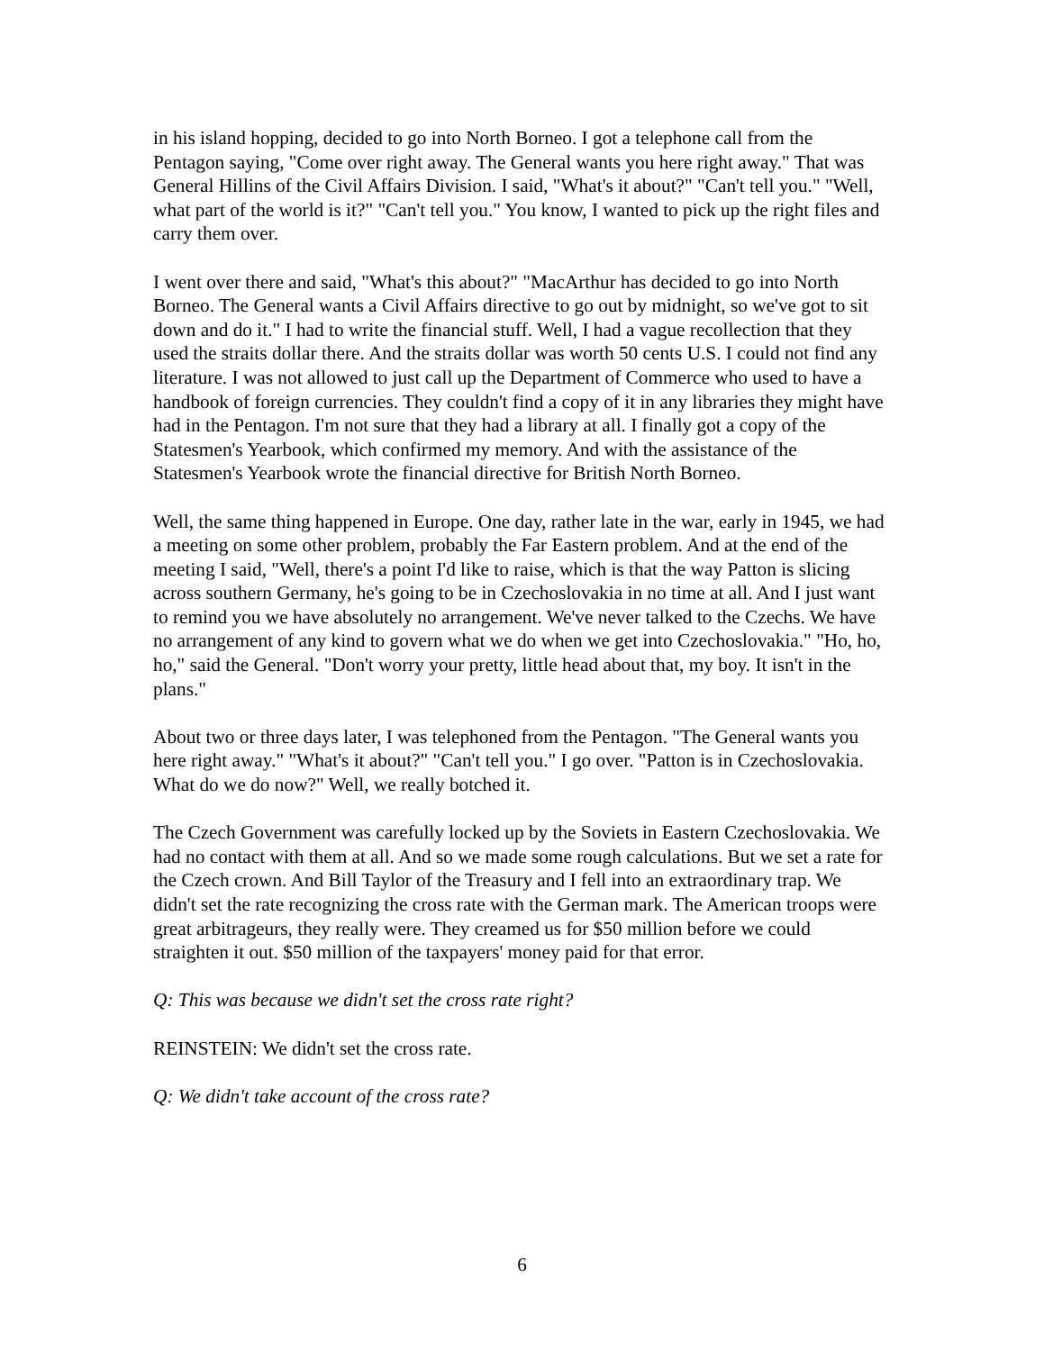in his island hopping, decided to go into North Borneo. I got a telephone call from the Pentagon saying, "Come over right away. The General wants you here right away." That was General Hillins of the Civil Affairs Division. I said, "What's it about?" "Can't tell you." "Well, what part of the world is it?" "Can't tell you." You know, I wanted to pick up the right files and carry them over.
I went over there and said, "What's this about?" "MacArthur has decided to go into North Borneo. The General wants a Civil Affairs directive to go out by midnight, so we've got to sit down and do it." I had to write the financial stuff. Well, I had a vague recollection that they used the straits dollar there. And the straits dollar was worth 50 cents U.S. I could not find any literature. I was not allowed to just call up the Department of Commerce who used to have a handbook of foreign currencies. They couldn't find a copy of it in any libraries they might have had in the Pentagon. I'm not sure that they had a library at all. I finally got a copy of the Statesmen's Yearbook, which confirmed my memory. And with the assistance of the Statesmen's Yearbook wrote the financial directive for British North Borneo.
Well, the same thing happened in Europe. One day, rather late in the war, early in 1945, we had a meeting on some other problem, probably the Far Eastern problem. And at the end of the meeting I said, "Well, there's a point I'd like to raise, which is that the way Patton is slicing across southern Germany, he's going to be in Czechoslovakia in no time at all. And I just want to remind you we have absolutely no arrangement. We've never talked to the Czechs. We have no arrangement of any kind to govern what we do when we get into Czechoslovakia." "Ho, ho, ho," said the General. "Don't worry your pretty, little head about that, my boy. It isn't in the plans."
About two or three days later, I was telephoned from the Pentagon. "The General wants you here right away." "What's it about?" "Can't tell you." I go over. "Patton is in Czechoslovakia. What do we do now?" Well, we really botched it.
The Czech Government was carefully locked up by the Soviets in Eastern Czechoslovakia. We had no contact with them at all. And so we made some rough calculations. But we set a rate for the Czech crown. And Bill Taylor of the Treasury and I fell into an extraordinary trap. We didn't set the rate recognizing the cross rate with the German mark. The American troops were great arbitrageurs, they really were. They creamed us for $50 million before we could straighten it out. $50 million of the taxpayers' money paid for that error.
Q: This was because we didn't set the cross rate right?
REINSTEIN: We didn't set the cross rate.
Q: We didn't take account of the cross rate?
6